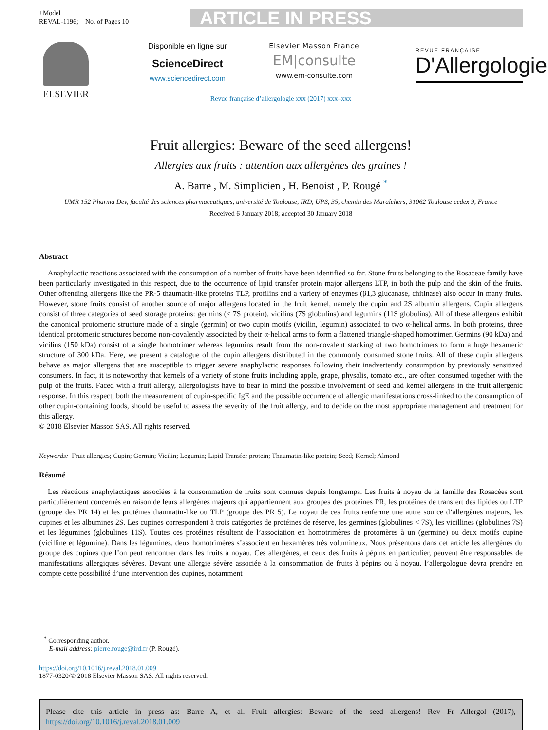+Model
REVAL-1196; No. of Pages 10
ARTICLE IN PRESS
ELSEVIER
Disponible en ligne sur
ScienceDirect
www.sciencedirect.com
Elsevier Masson France
EM|consulte
www.em-consulte.com
REVUE FRANÇAISE
D'Allergologie
Revue française d’allergologie xxx (2017) xxx–xxx
Fruit allergies: Beware of the seed allergens!
Allergies aux fruits : attention aux allergènes des graines !
A. Barre , M. Simplicien , H. Benoist , P. Rougé <sup>*</sup>
UMR 152 Pharma Dev, faculté des sciences pharmaceutiques, université de Toulouse, IRD, UPS, 35, chemin des Maraîchers, 31062 Toulouse cedex 9, France
Received 6 January 2018; accepted 30 January 2018
Abstract
Anaphylactic reactions associated with the consumption of a number of fruits have been identified so far. Stone fruits belonging to the Rosaceae family have been particularly investigated in this respect, due to the occurrence of lipid transfer protein major allergens LTP, in both the pulp and the skin of the fruits. Other offending allergens like the PR-5 thaumatin-like proteins TLP, profilins and a variety of enzymes (β1,3 glucanase, chitinase) also occur in many fruits. However, stone fruits consist of another source of major allergens located in the fruit kernel, namely the cupin and 2S albumin allergens. Cupin allergens consist of three categories of seed storage proteins: germins (< 7S protein), vicilins (7S globulins) and legumins (11S globulins). All of these allergens exhibit the canonical protomeric structure made of a single (germin) or two cupin motifs (vicilin, legumin) associated to two α-helical arms. In both proteins, three identical protomeric structures become non-covalently associated by their α-helical arms to form a flattened triangle-shaped homotrimer. Germins (90 kDa) and vicilins (150 kDa) consist of a single homotrimer whereas legumins result from the non-covalent stacking of two homotrimers to form a huge hexameric structure of 300 kDa. Here, we present a catalogue of the cupin allergens distributed in the commonly consumed stone fruits. All of these cupin allergens behave as major allergens that are susceptible to trigger severe anaphylactic responses following their inadvertently consumption by previously sensitized consumers. In fact, it is noteworthy that kernels of a variety of stone fruits including apple, grape, physalis, tomato etc., are often consumed together with the pulp of the fruits. Faced with a fruit allergy, allergologists have to bear in mind the possible involvement of seed and kernel allergens in the fruit allergenic response. In this respect, both the measurement of cupin-specific IgE and the possible occurrence of allergic manifestations cross-linked to the consumption of other cupin-containing foods, should be useful to assess the severity of the fruit allergy, and to decide on the most appropriate management and treatment for this allergy.
© 2018 Elsevier Masson SAS. All rights reserved.
Keywords: Fruit allergies; Cupin; Germin; Vicilin; Legumin; Lipid Transfer protein; Thaumatin-like protein; Seed; Kernel; Almond
Résumé
Les réactions anaphylactiques associées à la consommation de fruits sont connues depuis longtemps. Les fruits à noyau de la famille des Rosacées sont particulièrement concernés en raison de leurs allergènes majeurs qui appartiennent aux groupes des protéines PR, les protéines de transfert des lipides ou LTP (groupe des PR 14) et les protéines thaumatin-like ou TLP (groupe des PR 5). Le noyau de ces fruits renferme une autre source d’allergènes majeurs, les cupines et les albumines 2S. Les cupines correspondent à trois catégories de protéines de réserve, les germines (globulines < 7S), les vicillines (globulines 7S) et les légumines (globulines 11S). Toutes ces protéines résultent de l’association en homotrimères de protomères à un (germine) ou deux motifs cupine (vicilline et légumine). Dans les légumines, deux homotrimères s’associent en hexamères très volumineux. Nous présentons dans cet article les allergènes du groupe des cupines que l’on peut rencontrer dans les fruits à noyau. Ces allergènes, et ceux des fruits à pépins en particulier, peuvent être responsables de manifestations allergiques sévères. Devant une allergie sévère associée à la consommation de fruits à pépins ou à noyau, l’allergologue devra prendre en compte cette possibilité d’une intervention des cupines, notamment
<sup>*</sup> Corresponding author.
E-mail address: pierre.rouge@ird.fr (P. Rougé).
https://doi.org/10.1016/j.reval.2018.01.009
1877-0320/© 2018 Elsevier Masson SAS. All rights reserved.
Please cite this article in press as: Barre A, et al. Fruit allergies: Beware of the seed allergens! Rev Fr Allergol (2017), https://doi.org/10.1016/j.reval.2018.01.009